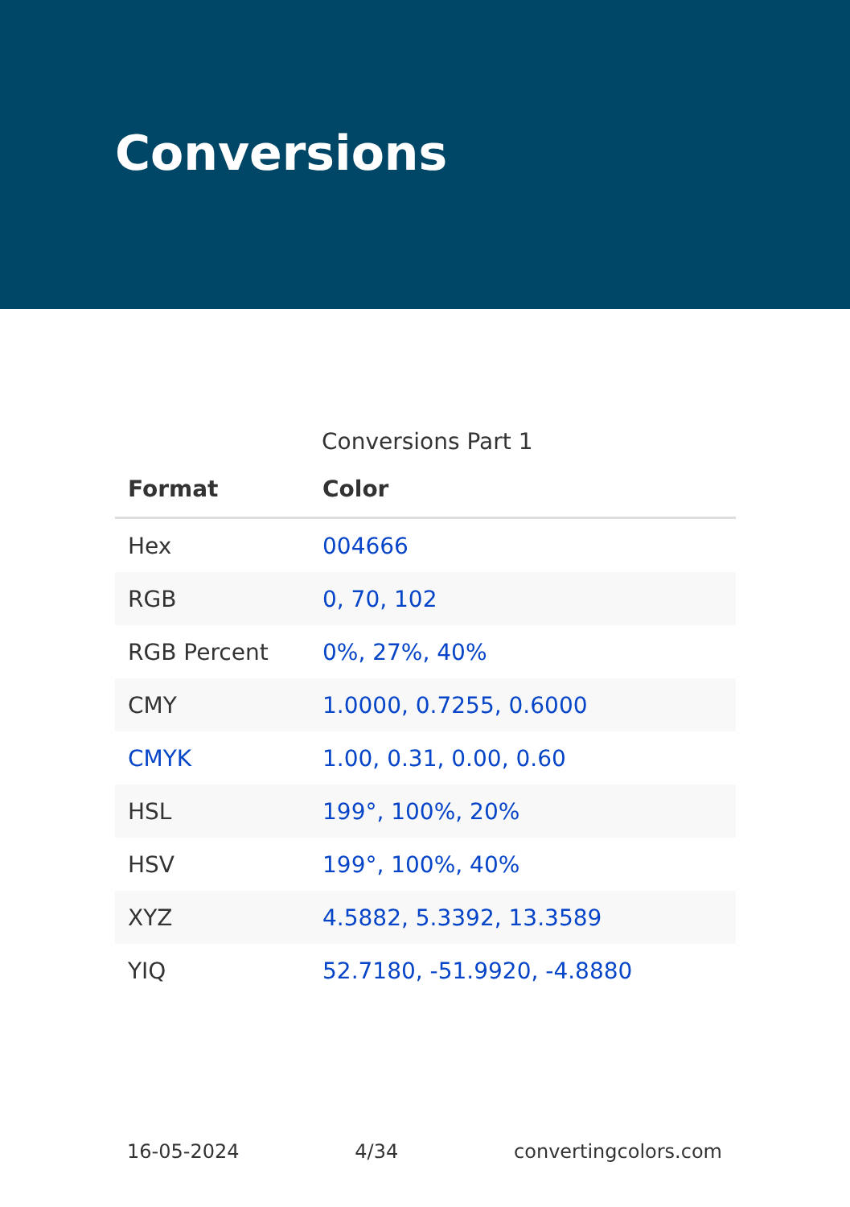Conversions
Conversions Part 1
| Format | Color |
| --- | --- |
| Hex | 004666 |
| RGB | 0, 70, 102 |
| RGB Percent | 0%, 27%, 40% |
| CMY | 1.0000, 0.7255, 0.6000 |
| CMYK | 1.00, 0.31, 0.00, 0.60 |
| HSL | 199°, 100%, 20% |
| HSV | 199°, 100%, 40% |
| XYZ | 4.5882, 5.3392, 13.3589 |
| YIQ | 52.7180, -51.9920, -4.8880 |
16-05-2024 4/34 convertingcolors.com